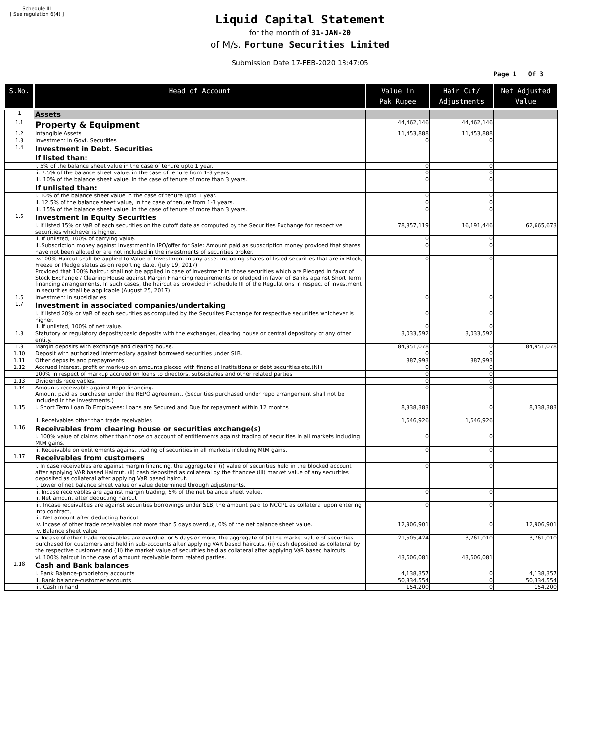Schedule III
[ See regulation 6(4) ]
Liquid Capital Statement
for the month of 31-JAN-20
of M/s. Fortune Securities Limited
Submission Date 17-FEB-2020 13:47:05
Page 1 Of 3
| S.No. | Head of Account | Value in Pak Rupee | Hair Cut/ Adjustments | Net Adjusted Value |
| --- | --- | --- | --- | --- |
| 1 | Assets | | | |
| 1.1 | Property & Equipment | 44,462,146 | 44,462,146 | |
| 1.2 | Intangible Assets | 11,453,888 | 11,453,888 | |
| 1.3 | Investment in Govt. Securities | 0 | 0 | |
| 1.4 | Investment in Debt. Securities | | | |
| | If listed than: | | | |
| | i. 5% of the balance sheet value in the case of tenure upto 1 year. | 0 | 0 | |
| | ii. 7.5% of the balance sheet value, in the case of tenure from 1-3 years. | 0 | 0 | |
| | iii. 10% of the balance sheet value, in the case of tenure of more than 3 years. | 0 | 0 | |
| | If unlisted than: | | | |
| | i. 10% of the balance sheet value in the case of tenure upto 1 year. | 0 | 0 | |
| | ii. 12.5% of the balance sheet value, in the case of tenure from 1-3 years. | 0 | 0 | |
| | iii. 15% of the balance sheet value, in the case of tenure of more than 3 years. | 0 | 0 | |
| 1.5 | Investment in Equity Securities | | | |
| | i. If listed 15% or VaR of each securities on the cutoff date as computed by the Securities Exchange for respective securities whichever is higher. | 78,857,119 | 16,191,446 | 62,665,673 |
| | ii. If unlisted, 100% of carrying value. | 0 | 0 | |
| | iii.Subscription money against Investment in IPO/offer for Sale: Amount paid as subscription money provided that shares have not been alloted or are not included in the investments of securities broker. | 0 | 0 | |
| | iv.100% Haircut shall be applied to Value of Investment in any asset including shares of listed securities that are in Block, Freeze or Pledge status as on reporting date. (July 19, 2017) Provided that 100% haircut shall not be applied in case of investment in those securities which are Pledged in favor of Stock Exchange / Clearing House against Margin Financing requirements or pledged in favor of Banks against Short Term financing arrangements. In such cases, the haircut as provided in schedule III of the Regulations in respect of investment in securities shall be applicable (August 25, 2017) | 0 | 0 | |
| 1.6 | Investment in subsidiaries | 0 | 0 | |
| 1.7 | Investment in associated companies/undertaking | | | |
| | i. If listed 20% or VaR of each securities as computed by the Securites Exchange for respective securities whichever is higher. | 0 | 0 | |
| | ii. If unlisted, 100% of net value. | 0 | 0 | |
| 1.8 | Statutory or regulatory deposits/basic deposits with the exchanges, clearing house or central depository or any other entity. | 3,033,592 | 3,033,592 | |
| 1.9 | Margin deposits with exchange and clearing house. | 84,951,078 | 0 | 84,951,078 |
| 1.10 | Deposit with authorized intermediary against borrowed securities under SLB. | 0 | 0 | |
| 1.11 | Other deposits and prepayments | 887,993 | 887,993 | |
| 1.12 | Accrued interest, profit or mark-up on amounts placed with financial institutions or debt securities etc.(Nil) | 0 | 0 | |
| | 100% in respect of markup accrued on loans to directors, subsidiaries and other related parties | 0 | 0 | |
| 1.13 | Dividends receivables. | 0 | 0 | |
| 1.14 | Amounts receivable against Repo financing. Amount paid as purchaser under the REPO agreement. (Securities purchased under repo arrangement shall not be included in the investments.) | 0 | 0 | |
| 1.15 | i. Short Term Loan To Employees: Loans are Secured and Due for repayment within 12 months | 8,338,383 | 0 | 8,338,383 |
| | ii. Receivables other than trade receivables | 1,646,926 | 1,646,926 | |
| 1.16 | Receivables from clearing house or securities exchange(s) | | | |
| | i. 100% value of claims other than those on account of entitlements against trading of securities in all markets including MtM gains. | 0 | 0 | |
| | ii. Receivable on entitlements against trading of securities in all markets including MtM gains. | 0 | 0 | |
| 1.17 | Receivables from customers | | | |
| | i. In case receivables are against margin financing, the aggregate if (i) value of securities held in the blocked account after applying VAR based Haircut, (ii) cash deposited as collateral by the financee (iii) market value of any securities deposited as collateral after applying VaR based haircut. i. Lower of net balance sheet value or value determined through adjustments. | 0 | 0 | |
| | ii. Incase receivables are against margin trading, 5% of the net balance sheet value. ii. Net amount after deducting haircut | 0 | 0 | |
| | iii. Incase receivalbes are against securities borrowings under SLB, the amount paid to NCCPL as collateral upon entering into contract, iii. Net amount after deducting haricut | 0 | 0 | |
| | iv. Incase of other trade receivables not more than 5 days overdue, 0% of the net balance sheet value. iv. Balance sheet value | 12,906,901 | 0 | 12,906,901 |
| | v. Incase of other trade receivables are overdue, or 5 days or more, the aggregate of (i) the market value of securities purchased for customers and held in sub-accounts after applying VAR based haircuts, (ii) cash deposited as collateral by the respective customer and (iii) the market value of securities held as collateral after applying VaR based haircuts. | 21,505,424 | 3,761,010 | 3,761,010 |
| | vi. 100% haircut in the case of amount receivable form related parties. | 43,606,081 | 43,606,081 | |
| 1.18 | Cash and Bank balances | | | |
| | i. Bank Balance-proprietory accounts | 4,138,357 | 0 | 4,138,357 |
| | ii. Bank balance-customer accounts | 50,334,554 | 0 | 50,334,554 |
| | iii. Cash in hand | 154,200 | 0 | 154,200 |